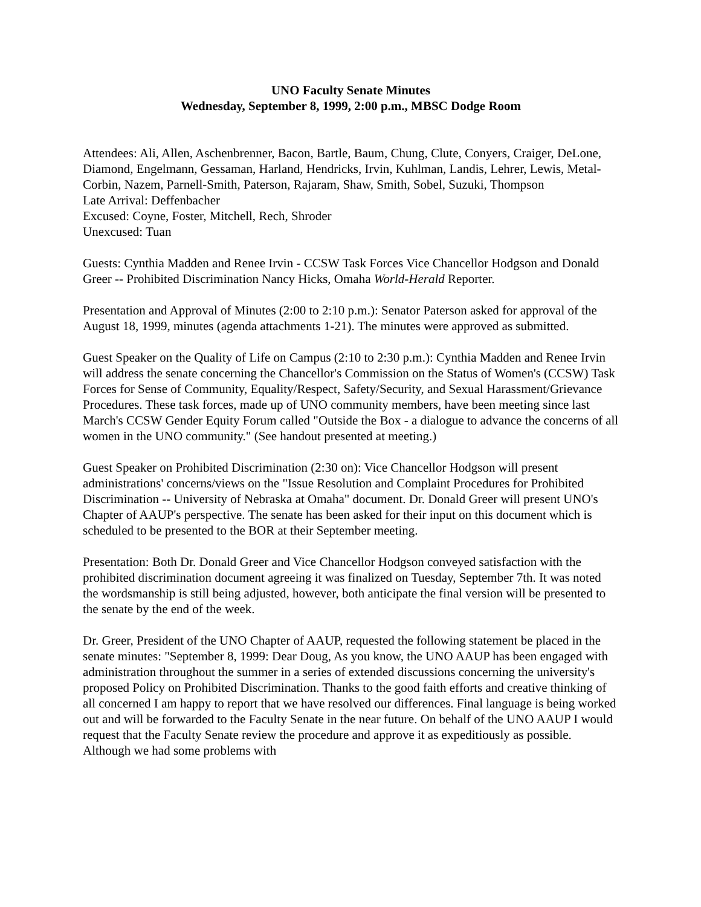UNO Faculty Senate Minutes
Wednesday, September 8, 1999, 2:00 p.m., MBSC Dodge Room
Attendees: Ali, Allen, Aschenbrenner, Bacon, Bartle, Baum, Chung, Clute, Conyers, Craiger, DeLone, Diamond, Engelmann, Gessaman, Harland, Hendricks, Irvin, Kuhlman, Landis, Lehrer, Lewis, Metal-Corbin, Nazem, Parnell-Smith, Paterson, Rajaram, Shaw, Smith, Sobel, Suzuki, Thompson
Late Arrival: Deffenbacher
Excused: Coyne, Foster, Mitchell, Rech, Shroder
Unexcused: Tuan
Guests: Cynthia Madden and Renee Irvin - CCSW Task Forces Vice Chancellor Hodgson and Donald Greer -- Prohibited Discrimination Nancy Hicks, Omaha World-Herald Reporter.
Presentation and Approval of Minutes (2:00 to 2:10 p.m.): Senator Paterson asked for approval of the August 18, 1999, minutes (agenda attachments 1-21). The minutes were approved as submitted.
Guest Speaker on the Quality of Life on Campus (2:10 to 2:30 p.m.): Cynthia Madden and Renee Irvin will address the senate concerning the Chancellor's Commission on the Status of Women's (CCSW) Task Forces for Sense of Community, Equality/Respect, Safety/Security, and Sexual Harassment/Grievance Procedures. These task forces, made up of UNO community members, have been meeting since last March's CCSW Gender Equity Forum called "Outside the Box - a dialogue to advance the concerns of all women in the UNO community." (See handout presented at meeting.)
Guest Speaker on Prohibited Discrimination (2:30 on): Vice Chancellor Hodgson will present administrations' concerns/views on the "Issue Resolution and Complaint Procedures for Prohibited Discrimination -- University of Nebraska at Omaha" document. Dr. Donald Greer will present UNO's Chapter of AAUP's perspective. The senate has been asked for their input on this document which is scheduled to be presented to the BOR at their September meeting.
Presentation: Both Dr. Donald Greer and Vice Chancellor Hodgson conveyed satisfaction with the prohibited discrimination document agreeing it was finalized on Tuesday, September 7th. It was noted the wordsmanship is still being adjusted, however, both anticipate the final version will be presented to the senate by the end of the week.
Dr. Greer, President of the UNO Chapter of AAUP, requested the following statement be placed in the senate minutes: "September 8, 1999: Dear Doug, As you know, the UNO AAUP has been engaged with administration throughout the summer in a series of extended discussions concerning the university's proposed Policy on Prohibited Discrimination. Thanks to the good faith efforts and creative thinking of all concerned I am happy to report that we have resolved our differences. Final language is being worked out and will be forwarded to the Faculty Senate in the near future. On behalf of the UNO AAUP I would request that the Faculty Senate review the procedure and approve it as expeditiously as possible. Although we had some problems with